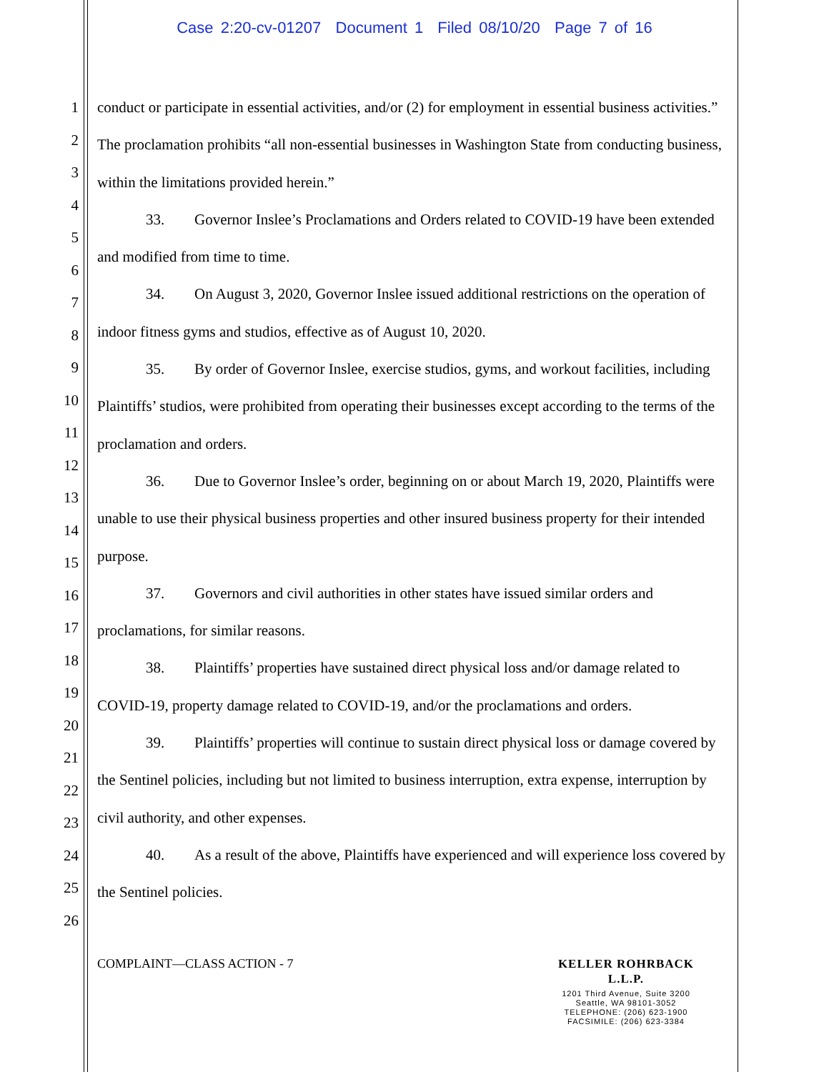Case 2:20-cv-01207 Document 1 Filed 08/10/20 Page 7 of 16
1
2
3
4
5
6
7
8
9
10
11
12
13
14
15
16
17
18
19
20
21
22
23
24
25
26
conduct or participate in essential activities, and/or (2) for employment in essential business activities.” The proclamation prohibits “all non-essential businesses in Washington State from conducting business, within the limitations provided herein.”
33. Governor Inslee’s Proclamations and Orders related to COVID-19 have been extended and modified from time to time.
34. On August 3, 2020, Governor Inslee issued additional restrictions on the operation of indoor fitness gyms and studios, effective as of August 10, 2020.
35. By order of Governor Inslee, exercise studios, gyms, and workout facilities, including Plaintiffs’ studios, were prohibited from operating their businesses except according to the terms of the proclamation and orders.
36. Due to Governor Inslee’s order, beginning on or about March 19, 2020, Plaintiffs were unable to use their physical business properties and other insured business property for their intended purpose.
37. Governors and civil authorities in other states have issued similar orders and proclamations, for similar reasons.
38. Plaintiffs’ properties have sustained direct physical loss and/or damage related to COVID-19, property damage related to COVID-19, and/or the proclamations and orders.
39. Plaintiffs’ properties will continue to sustain direct physical loss or damage covered by the Sentinel policies, including but not limited to business interruption, extra expense, interruption by civil authority, and other expenses.
40. As a result of the above, Plaintiffs have experienced and will experience loss covered by the Sentinel policies.
COMPLAINT—CLASS ACTION - 7
KELLER ROHRBACK L.L.P.
1201 Third Avenue, Suite 3200
Seattle, WA 98101-3052
TELEPHONE: (206) 623-1900
FACSIMILE: (206) 623-3384